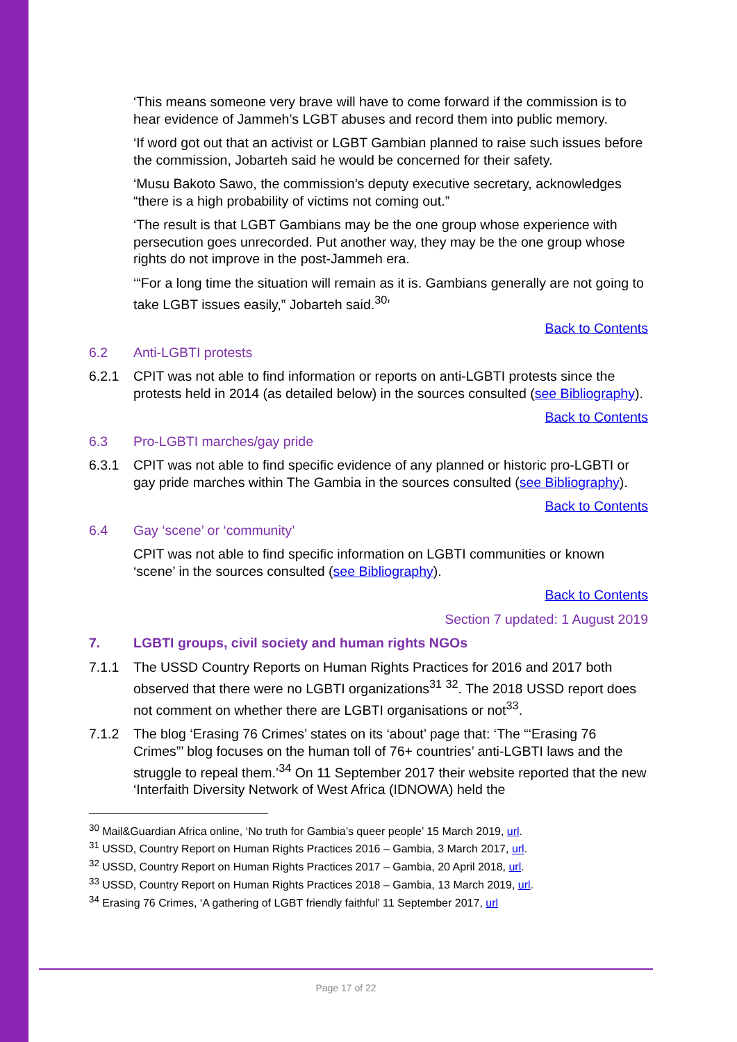‘This means someone very brave will have to come forward if the commission is to hear evidence of Jammeh’s LGBT abuses and record them into public memory.
‘If word got out that an activist or LGBT Gambian planned to raise such issues before the commission, Jobarteh said he would be concerned for their safety.
‘Musu Bakoto Sawo, the commission’s deputy executive secretary, acknowledges “there is a high probability of victims not coming out.”
‘The result is that LGBT Gambians may be the one group whose experience with persecution goes unrecorded. Put another way, they may be the one group whose rights do not improve in the post-Jammeh era.
‘“For a long time the situation will remain as it is. Gambians generally are not going to take LGBT issues easily,” Jobarteh said.<sup>30</sup>’
Back to Contents
6.2 Anti-LGBTI protests
6.2.1 CPIT was not able to find information or reports on anti-LGBTI protests since the protests held in 2014 (as detailed below) in the sources consulted (see Bibliography).
Back to Contents
6.3 Pro-LGBTI marches/gay pride
6.3.1 CPIT was not able to find specific evidence of any planned or historic pro-LGBTI or gay pride marches within The Gambia in the sources consulted (see Bibliography).
Back to Contents
6.4 Gay ‘scene’ or ‘community’
CPIT was not able to find specific information on LGBTI communities or known ‘scene’ in the sources consulted (see Bibliography).
Back to Contents
Section 7 updated: 1 August 2019
7. LGBTI groups, civil society and human rights NGOs
7.1.1 The USSD Country Reports on Human Rights Practices for 2016 and 2017 both observed that there were no LGBTI organizations<sup>31</sup> <sup>32</sup>. The 2018 USSD report does not comment on whether there are LGBTI organisations or not<sup>33</sup>.
7.1.2 The blog ‘Erasing 76 Crimes’ states on its ‘about’ page that: ‘The “‘Erasing 76 Crimes”’ blog focuses on the human toll of 76+ countries’ anti-LGBTI laws and the struggle to repeal them.’<sup>34</sup> On 11 September 2017 their website reported that the new ‘Interfaith Diversity Network of West Africa (IDNOWA) held the
<sup>30</sup> Mail&Guardian Africa online, ‘No truth for Gambia’s queer people’ 15 March 2019, url.
<sup>31</sup> USSD, Country Report on Human Rights Practices 2016 – Gambia, 3 March 2017, url.
<sup>32</sup> USSD, Country Report on Human Rights Practices 2017 – Gambia, 20 April 2018, url.
<sup>33</sup> USSD, Country Report on Human Rights Practices 2018 – Gambia, 13 March 2019, url.
<sup>34</sup> Erasing 76 Crimes, ‘A gathering of LGBT friendly faithful’ 11 September 2017, url
Page 17 of 22